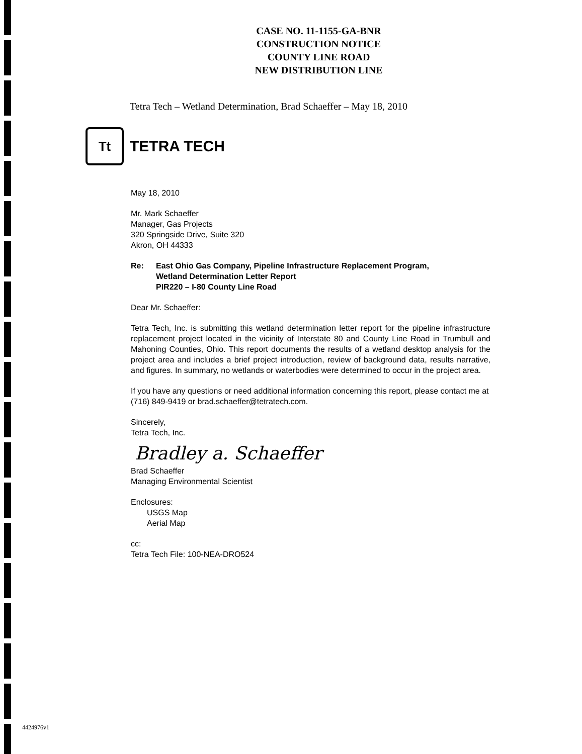CASE NO. 11-1155-GA-BNR
CONSTRUCTION NOTICE
COUNTY LINE ROAD
NEW DISTRIBUTION LINE
Tetra Tech – Wetland Determination, Brad Schaeffer – May 18, 2010
Tt
TETRA TECH
May 18, 2010
Mr. Mark Schaeffer
Manager, Gas Projects
320 Springside Drive, Suite 320
Akron, OH 44333
Re: East Ohio Gas Company, Pipeline Infrastructure Replacement Program,
Wetland Determination Letter Report
PIR220 – I-80 County Line Road
Dear Mr. Schaeffer:
Tetra Tech, Inc. is submitting this wetland determination letter report for the pipeline infrastructure replacement project located in the vicinity of Interstate 80 and County Line Road in Trumbull and Mahoning Counties, Ohio. This report documents the results of a wetland desktop analysis for the project area and includes a brief project introduction, review of background data, results narrative, and figures. In summary, no wetlands or waterbodies were determined to occur in the project area.
If you have any questions or need additional information concerning this report, please contact me at (716) 849-9419 or brad.schaeffer@tetratech.com.
Sincerely,
Tetra Tech, Inc.
Bradley a. Schaeffer
Brad Schaeffer
Managing Environmental Scientist
Enclosures:
USGS Map
Aerial Map
cc:
Tetra Tech File: 100-NEA-DRO524
4424976v1